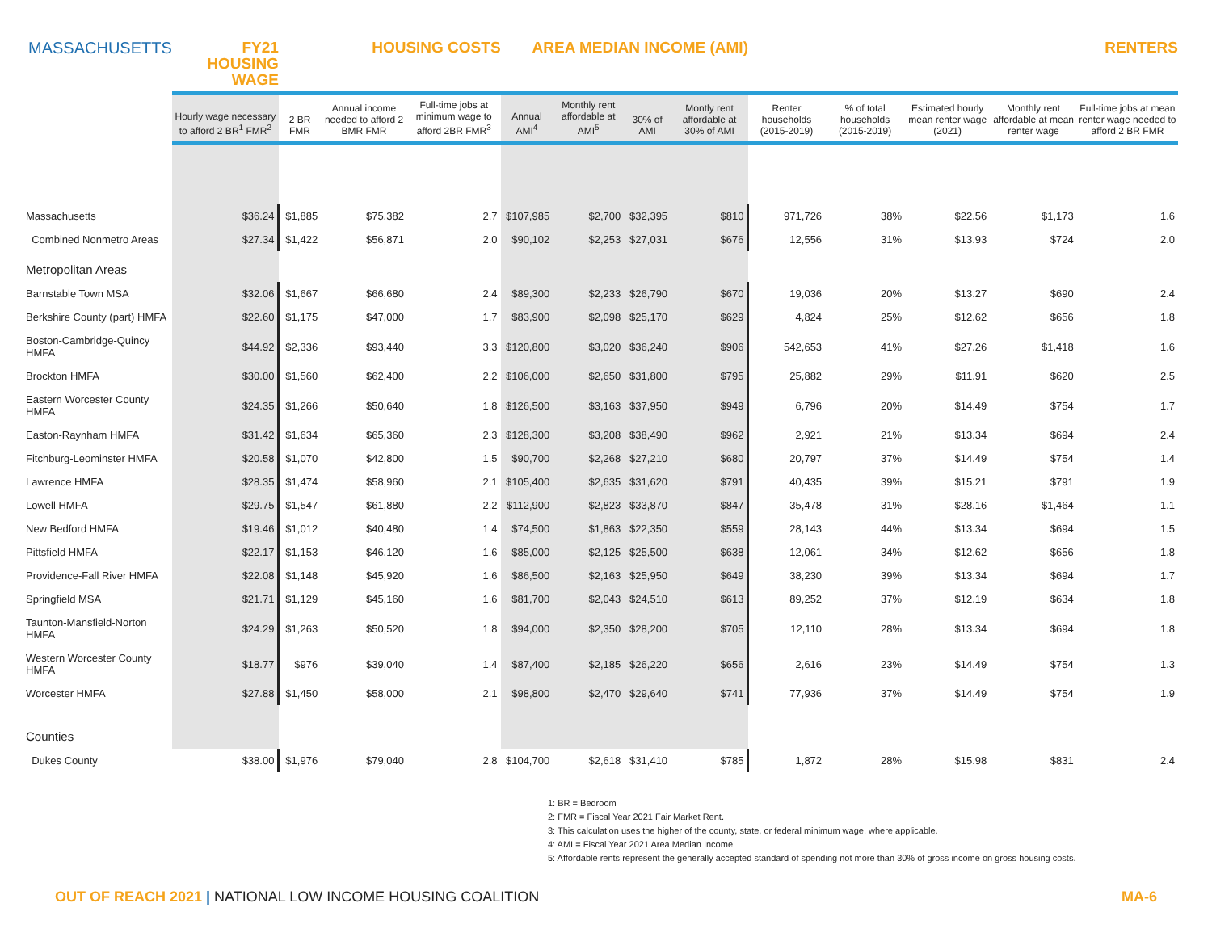| MASSACHUSETTS | FY21 HOUSING WAGE | HOUSING COSTS | | | AREA MEDIAN INCOME (AMI) | | | | RENTERS | | | | |
| | Hourly wage necessary to afford 2 BR<sup>1</sup> FMR<sup>2</sup> | 2 BR FMR | Annual income needed to afford 2 BMR FMR | Full-time jobs at minimum wage to afford 2BR FMR<sup>3</sup> | Annual AMI<sup>4</sup> | Monthly rent affordable at AMI<sup>5</sup> | 30% of AMI | Montly rent affordable at 30% of AMI | Renter households (2015-2019) | % of total households (2015-2019) | Estimated hourly mean renter wage (2021) | Monthly rent affordable at mean renter wage | Full-time jobs at mean renter wage needed to afford 2 BR FMR |
| Massachusetts | $36.24 | $1,885 | $75,382 | 2.7 | $107,985 | $2,700 | $32,395 | $810 | 971,726 | 38% | $22.56 | $1,173 | 1.6 |
| Combined Nonmetro Areas | $27.34 | $1,422 | $56,871 | 2.0 | $90,102 | $2,253 | $27,031 | $676 | 12,556 | 31% | $13.93 | $724 | 2.0 |
| Metropolitan Areas | | | | | | | | | | | | | |
| Barnstable Town MSA | $32.06 | $1,667 | $66,680 | 2.4 | $89,300 | $2,233 | $26,790 | $670 | 19,036 | 20% | $13.27 | $690 | 2.4 |
| Berkshire County (part) HMFA | $22.60 | $1,175 | $47,000 | 1.7 | $83,900 | $2,098 | $25,170 | $629 | 4,824 | 25% | $12.62 | $656 | 1.8 |
| Boston-Cambridge-Quincy HMFA | $44.92 | $2,336 | $93,440 | 3.3 | $120,800 | $3,020 | $36,240 | $906 | 542,653 | 41% | $27.26 | $1,418 | 1.6 |
| Brockton HMFA | $30.00 | $1,560 | $62,400 | 2.2 | $106,000 | $2,650 | $31,800 | $795 | 25,882 | 29% | $11.91 | $620 | 2.5 |
| Eastern Worcester County HMFA | $24.35 | $1,266 | $50,640 | 1.8 | $126,500 | $3,163 | $37,950 | $949 | 6,796 | 20% | $14.49 | $754 | 1.7 |
| Easton-Raynham HMFA | $31.42 | $1,634 | $65,360 | 2.3 | $128,300 | $3,208 | $38,490 | $962 | 2,921 | 21% | $13.34 | $694 | 2.4 |
| Fitchburg-Leominster HMFA | $20.58 | $1,070 | $42,800 | 1.5 | $90,700 | $2,268 | $27,210 | $680 | 20,797 | 37% | $14.49 | $754 | 1.4 |
| Lawrence HMFA | $28.35 | $1,474 | $58,960 | 2.1 | $105,400 | $2,635 | $31,620 | $791 | 40,435 | 39% | $15.21 | $791 | 1.9 |
| Lowell HMFA | $29.75 | $1,547 | $61,880 | 2.2 | $112,900 | $2,823 | $33,870 | $847 | 35,478 | 31% | $28.16 | $1,464 | 1.1 |
| New Bedford HMFA | $19.46 | $1,012 | $40,480 | 1.4 | $74,500 | $1,863 | $22,350 | $559 | 28,143 | 44% | $13.34 | $694 | 1.5 |
| Pittsfield HMFA | $22.17 | $1,153 | $46,120 | 1.6 | $85,000 | $2,125 | $25,500 | $638 | 12,061 | 34% | $12.62 | $656 | 1.8 |
| Providence-Fall River HMFA | $22.08 | $1,148 | $45,920 | 1.6 | $86,500 | $2,163 | $25,950 | $649 | 38,230 | 39% | $13.34 | $694 | 1.7 |
| Springfield MSA | $21.71 | $1,129 | $45,160 | 1.6 | $81,700 | $2,043 | $24,510 | $613 | 89,252 | 37% | $12.19 | $634 | 1.8 |
| Taunton-Mansfield-Norton HMFA | $24.29 | $1,263 | $50,520 | 1.8 | $94,000 | $2,350 | $28,200 | $705 | 12,110 | 28% | $13.34 | $694 | 1.8 |
| Western Worcester County HMFA | $18.77 | $976 | $39,040 | 1.4 | $87,400 | $2,185 | $26,220 | $656 | 2,616 | 23% | $14.49 | $754 | 1.3 |
| Worcester HMFA | $27.88 | $1,450 | $58,000 | 2.1 | $98,800 | $2,470 | $29,640 | $741 | 77,936 | 37% | $14.49 | $754 | 1.9 |
| Counties | | | | | | | | | | | | | |
| Dukes County | $38.00 | $1,976 | $79,040 | 2.8 | $104,700 | $2,618 | $31,410 | $785 | 1,872 | 28% | $15.98 | $831 | 2.4 |
1: BR = Bedroom
2: FMR = Fiscal Year 2021 Fair Market Rent.
3: This calculation uses the higher of the county, state, or federal minimum wage, where applicable.
4: AMI = Fiscal Year 2021 Area Median Income
5: Affordable rents represent the generally accepted standard of spending not more than 30% of gross income on gross housing costs.
OUT OF REACH 2021 | NATIONAL LOW INCOME HOUSING COALITION
MA-6